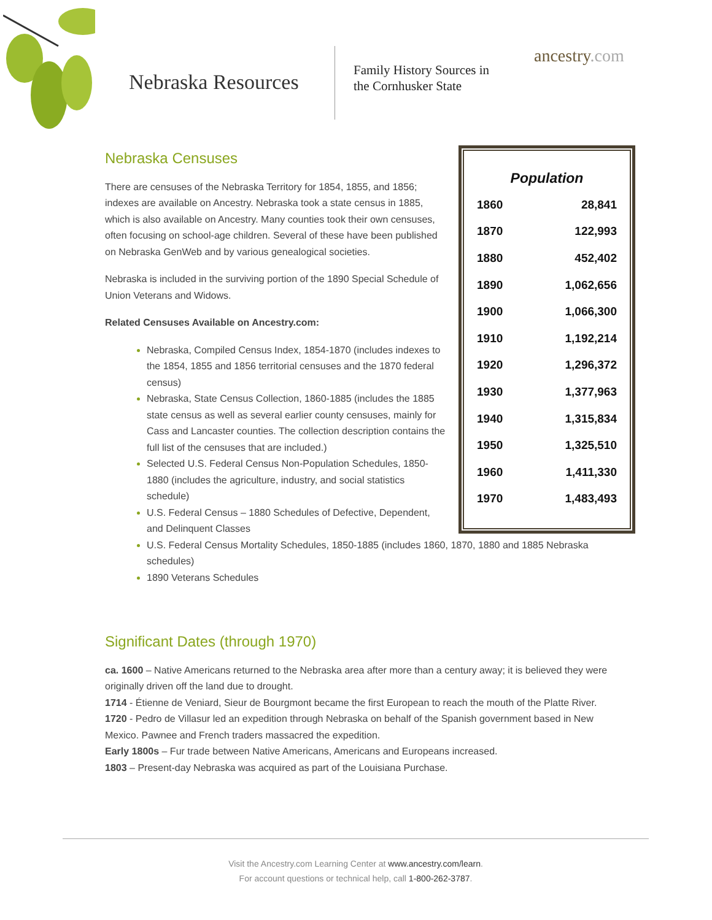Nebraska Resources
Family History Sources in
the Cornhusker State
ancestry.com
| Population | |
| --- | --- |
| 1860 | 28,841 |
| 1870 | 122,993 |
| 1880 | 452,402 |
| 1890 | 1,062,656 |
| 1900 | 1,066,300 |
| 1910 | 1,192,214 |
| 1920 | 1,296,372 |
| 1930 | 1,377,963 |
| 1940 | 1,315,834 |
| 1950 | 1,325,510 |
| 1960 | 1,411,330 |
| 1970 | 1,483,493 |
Nebraska Censuses
There are censuses of the Nebraska Territory for 1854, 1855, and 1856; indexes are available on Ancestry. Nebraska took a state census in 1885, which is also available on Ancestry. Many counties took their own censuses, often focusing on school-age children. Several of these have been published on Nebraska GenWeb and by various genealogical societies.
Nebraska is included in the surviving portion of the 1890 Special Schedule of Union Veterans and Widows.
Related Censuses Available on Ancestry.com:
Nebraska, Compiled Census Index, 1854-1870 (includes indexes to the 1854, 1855 and 1856 territorial censuses and the 1870 federal census)
Nebraska, State Census Collection, 1860-1885 (includes the 1885 state census as well as several earlier county censuses, mainly for Cass and Lancaster counties. The collection description contains the full list of the censuses that are included.)
Selected U.S. Federal Census Non-Population Schedules, 1850-1880 (includes the agriculture, industry, and social statistics schedule)
U.S. Federal Census – 1880 Schedules of Defective, Dependent, and Delinquent Classes
U.S. Federal Census Mortality Schedules, 1850-1885 (includes 1860, 1870, 1880 and 1885 Nebraska schedules)
1890 Veterans Schedules
Significant Dates (through 1970)
ca. 1600 – Native Americans returned to the Nebraska area after more than a century away; it is believed they were originally driven off the land due to drought.
1714 - Étienne de Veniard, Sieur de Bourgmont became the first European to reach the mouth of the Platte River.
1720 - Pedro de Villasur led an expedition through Nebraska on behalf of the Spanish government based in New Mexico. Pawnee and French traders massacred the expedition.
Early 1800s – Fur trade between Native Americans, Americans and Europeans increased.
1803 – Present-day Nebraska was acquired as part of the Louisiana Purchase.
Visit the Ancestry.com Learning Center at www.ancestry.com/learn.
For account questions or technical help, call 1-800-262-3787.